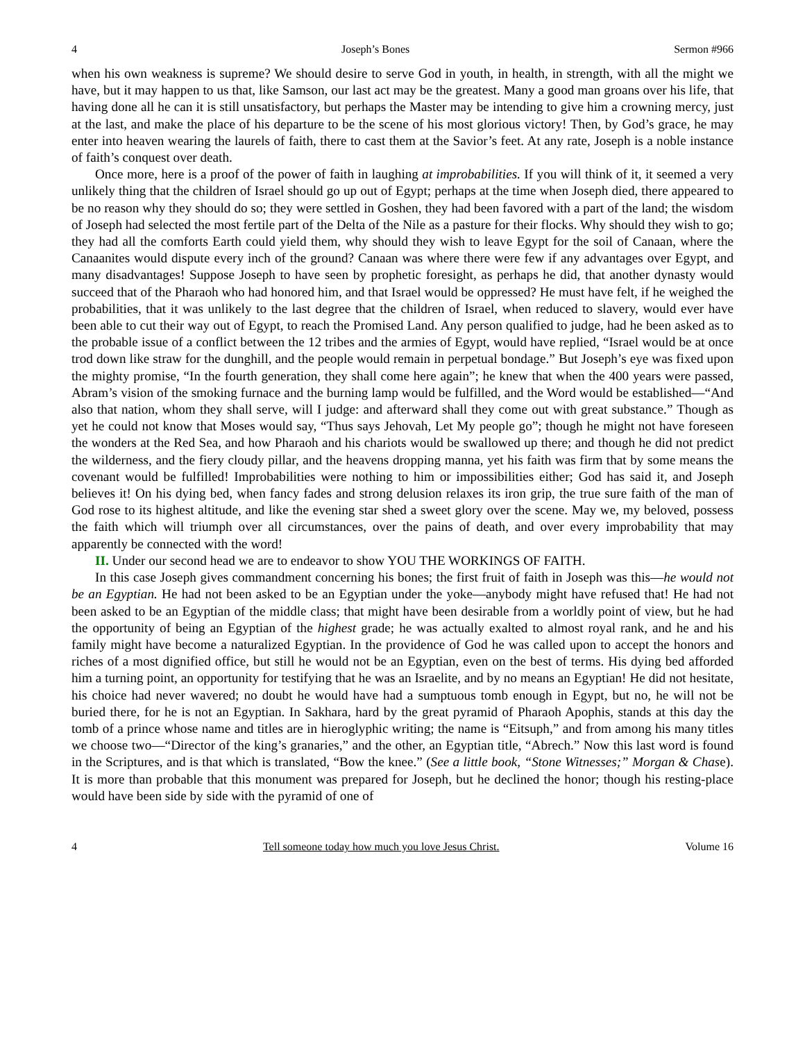4 Joseph’s Bones Sermon #966
when his own weakness is supreme? We should desire to serve God in youth, in health, in strength, with all the might we have, but it may happen to us that, like Samson, our last act may be the greatest. Many a good man groans over his life, that having done all he can it is still unsatisfactory, but perhaps the Master may be intending to give him a crowning mercy, just at the last, and make the place of his departure to be the scene of his most glorious victory! Then, by God’s grace, he may enter into heaven wearing the laurels of faith, there to cast them at the Savior’s feet. At any rate, Joseph is a noble instance of faith’s conquest over death.
Once more, here is a proof of the power of faith in laughing at improbabilities. If you will think of it, it seemed a very unlikely thing that the children of Israel should go up out of Egypt; perhaps at the time when Joseph died, there appeared to be no reason why they should do so; they were settled in Goshen, they had been favored with a part of the land; the wisdom of Joseph had selected the most fertile part of the Delta of the Nile as a pasture for their flocks. Why should they wish to go; they had all the comforts Earth could yield them, why should they wish to leave Egypt for the soil of Canaan, where the Canaanites would dispute every inch of the ground? Canaan was where there were few if any advantages over Egypt, and many disadvantages! Suppose Joseph to have seen by prophetic foresight, as perhaps he did, that another dynasty would succeed that of the Pharaoh who had honored him, and that Israel would be oppressed? He must have felt, if he weighed the probabilities, that it was unlikely to the last degree that the children of Israel, when reduced to slavery, would ever have been able to cut their way out of Egypt, to reach the Promised Land. Any person qualified to judge, had he been asked as to the probable issue of a conflict between the 12 tribes and the armies of Egypt, would have replied, “Israel would be at once trod down like straw for the dunghill, and the people would remain in perpetual bondage.” But Joseph’s eye was fixed upon the mighty promise, “In the fourth generation, they shall come here again”; he knew that when the 400 years were passed, Abram’s vision of the smoking furnace and the burning lamp would be fulfilled, and the Word would be established—“And also that nation, whom they shall serve, will I judge: and afterward shall they come out with great substance.” Though as yet he could not know that Moses would say, “Thus says Jehovah, Let My people go”; though he might not have foreseen the wonders at the Red Sea, and how Pharaoh and his chariots would be swallowed up there; and though he did not predict the wilderness, and the fiery cloudy pillar, and the heavens dropping manna, yet his faith was firm that by some means the covenant would be fulfilled! Improbabilities were nothing to him or impossibilities either; God has said it, and Joseph believes it! On his dying bed, when fancy fades and strong delusion relaxes its iron grip, the true sure faith of the man of God rose to its highest altitude, and like the evening star shed a sweet glory over the scene. May we, my beloved, possess the faith which will triumph over all circumstances, over the pains of death, and over every improbability that may apparently be connected with the word!
II. Under our second head we are to endeavor to show YOU THE WORKINGS OF FAITH.
In this case Joseph gives commandment concerning his bones; the first fruit of faith in Joseph was this—he would not be an Egyptian. He had not been asked to be an Egyptian under the yoke—anybody might have refused that! He had not been asked to be an Egyptian of the middle class; that might have been desirable from a worldly point of view, but he had the opportunity of being an Egyptian of the highest grade; he was actually exalted to almost royal rank, and he and his family might have become a naturalized Egyptian. In the providence of God he was called upon to accept the honors and riches of a most dignified office, but still he would not be an Egyptian, even on the best of terms. His dying bed afforded him a turning point, an opportunity for testifying that he was an Israelite, and by no means an Egyptian! He did not hesitate, his choice had never wavered; no doubt he would have had a sumptuous tomb enough in Egypt, but no, he will not be buried there, for he is not an Egyptian. In Sakhara, hard by the great pyramid of Pharaoh Apophis, stands at this day the tomb of a prince whose name and titles are in hieroglyphic writing; the name is “Eitsuph,” and from among his many titles we choose two—“Director of the king’s granaries,” and the other, an Egyptian title, “Abrech.” Now this last word is found in the Scriptures, and is that which is translated, “Bow the knee.” (See a little book, “Stone Witnesses;” Morgan & Chase). It is more than probable that this monument was prepared for Joseph, but he declined the honor; though his resting-place would have been side by side with the pyramid of one of
4 Tell someone today how much you love Jesus Christ. Volume 16